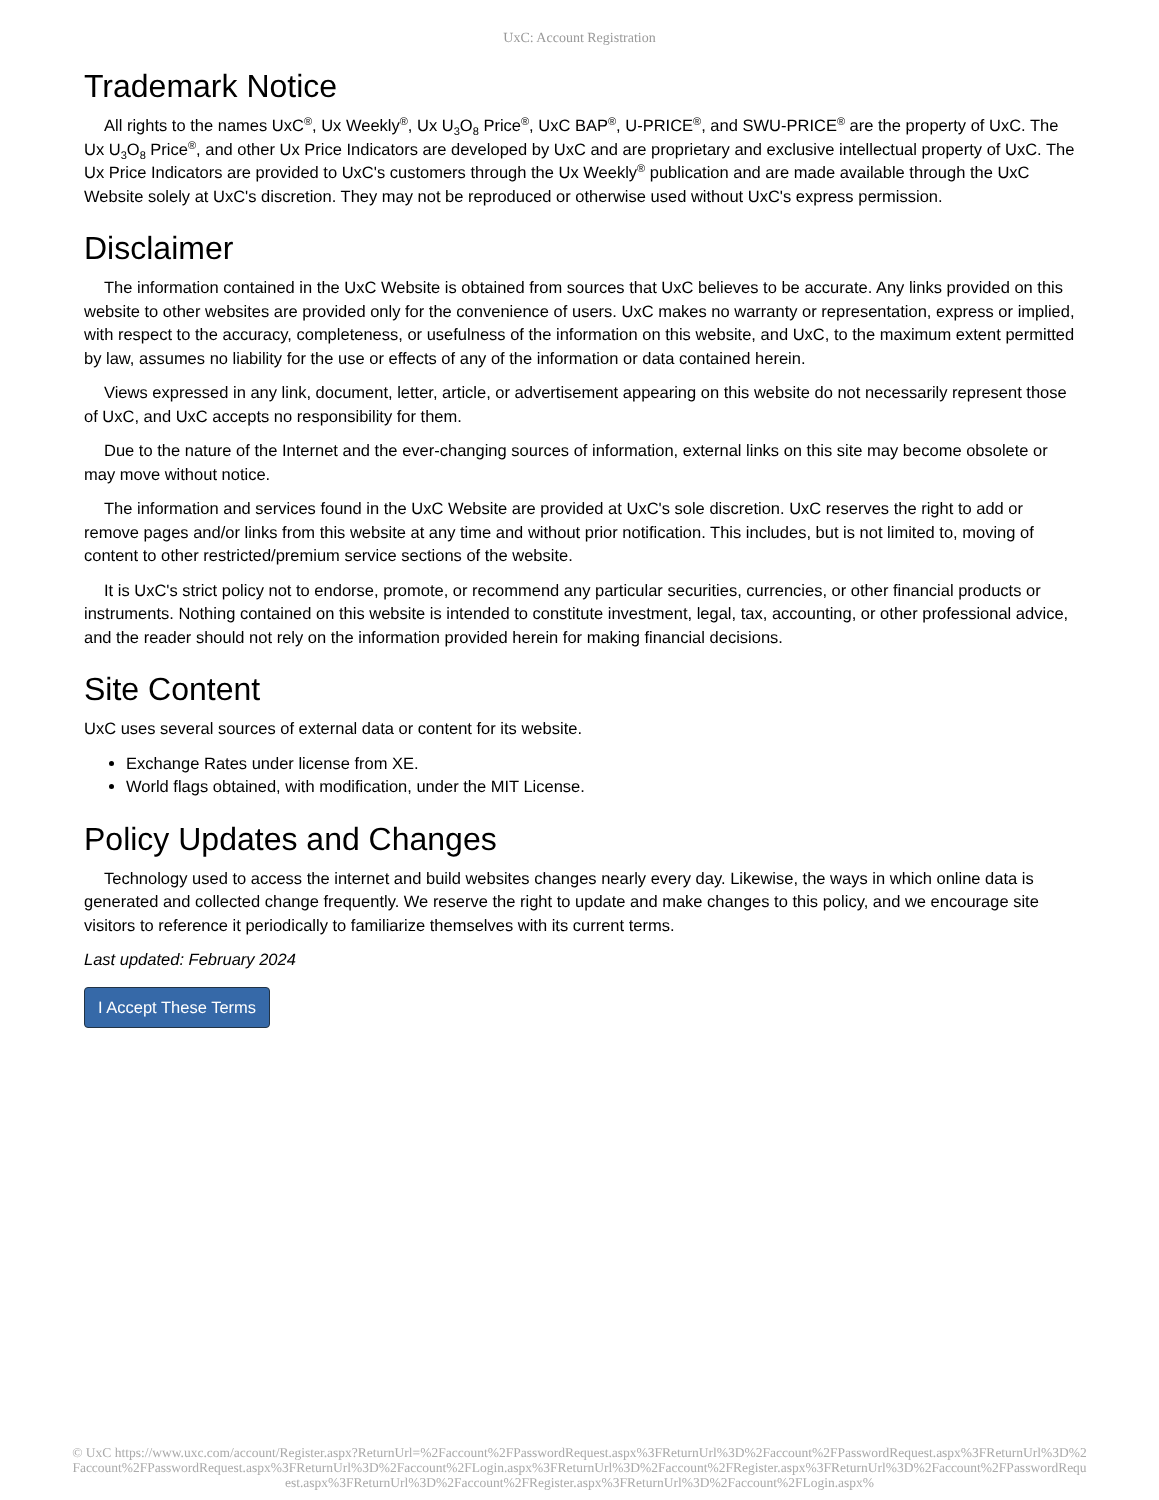UxC: Account Registration
Trademark Notice
All rights to the names UxC<sup>®</sup>, Ux Weekly<sup>®</sup>, Ux U<sub>3</sub>O<sub>8</sub> Price<sup>®</sup>, UxC BAP<sup>®</sup>, U-PRICE<sup>®</sup>, and SWU-PRICE<sup>®</sup> are the property of UxC. The Ux U<sub>3</sub>O<sub>8</sub> Price<sup>®</sup>, and other Ux Price Indicators are developed by UxC and are proprietary and exclusive intellectual property of UxC. The Ux Price Indicators are provided to UxC's customers through the Ux Weekly<sup>®</sup> publication and are made available through the UxC Website solely at UxC's discretion. They may not be reproduced or otherwise used without UxC's express permission.
Disclaimer
The information contained in the UxC Website is obtained from sources that UxC believes to be accurate. Any links provided on this website to other websites are provided only for the convenience of users. UxC makes no warranty or representation, express or implied, with respect to the accuracy, completeness, or usefulness of the information on this website, and UxC, to the maximum extent permitted by law, assumes no liability for the use or effects of any of the information or data contained herein.
Views expressed in any link, document, letter, article, or advertisement appearing on this website do not necessarily represent those of UxC, and UxC accepts no responsibility for them.
Due to the nature of the Internet and the ever-changing sources of information, external links on this site may become obsolete or may move without notice.
The information and services found in the UxC Website are provided at UxC's sole discretion. UxC reserves the right to add or remove pages and/or links from this website at any time and without prior notification. This includes, but is not limited to, moving of content to other restricted/premium service sections of the website.
It is UxC's strict policy not to endorse, promote, or recommend any particular securities, currencies, or other financial products or instruments. Nothing contained on this website is intended to constitute investment, legal, tax, accounting, or other professional advice, and the reader should not rely on the information provided herein for making financial decisions.
Site Content
UxC uses several sources of external data or content for its website.
Exchange Rates under license from XE.
World flags obtained, with modification, under the MIT License.
Policy Updates and Changes
Technology used to access the internet and build websites changes nearly every day. Likewise, the ways in which online data is generated and collected change frequently. We reserve the right to update and make changes to this policy, and we encourage site visitors to reference it periodically to familiarize themselves with its current terms.
Last updated: February 2024
I Accept These Terms
© UxC https://www.uxc.com/account/Register.aspx?ReturnUrl=%2Faccount%2FPasswordRequest.aspx%3FReturnUrl%3D%2Faccount%2FPasswordRequest.aspx%3FReturnUrl%3D%2Faccount%2FPasswordRequest.aspx%3FReturnUrl%3D%2Faccount%2FLogin.aspx%3FReturnUrl%3D%2Faccount%2FRegister.aspx%3FReturnUrl%3D%2Faccount%2FPasswordRequest.aspx%3FReturnUrl%3D%2Faccount%2FRegister.aspx%3FReturnUrl%3D%2Faccount%2FLogin.aspx%